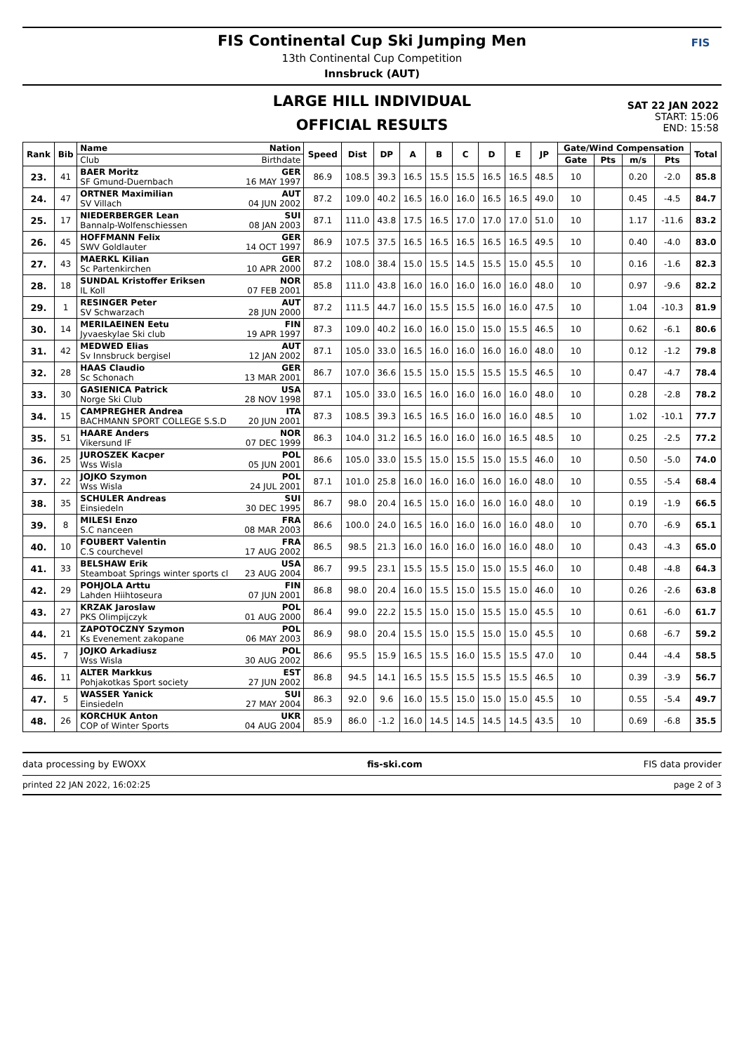FIS Continental Cup Ski Jumping Men
13th Continental Cup Competition
Innsbruck (AUT)
FIS
LARGE HILL INDIVIDUAL
OFFICIAL RESULTS
SAT 22 JAN 2022
START: 15:06
END: 15:58
| Rank | Bib | Name | Nation | Speed | Dist | DP | A | B | C | D | E | JP | Gate/Wind Compensation | | | | Total |
| --- | --- | --- | --- | --- | --- | --- | --- | --- | --- | --- | --- | --- | --- | --- | --- | --- | --- |
| | | Club | Birthdate | | | | | | | | | | Gate | Pts | m/s | Pts | |
| 23. | 41 | BAER Moritz SF Gmund-Duernbach | GER 16 MAY 1997 | 86.9 | 108.5 | 39.3 | 16.5 | 15.5 | 15.5 | 16.5 | 16.5 | 48.5 | 10 | | 0.20 | -2.0 | 85.8 |
| 24. | 47 | ORTNER Maximilian SV Villach | AUT 04 JUN 2002 | 87.2 | 109.0 | 40.2 | 16.5 | 16.0 | 16.0 | 16.5 | 16.5 | 49.0 | 10 | | 0.45 | -4.5 | 84.7 |
| 25. | 17 | NIEDERBERGER Lean Bannalp-Wolfenschiessen | SUI 08 JAN 2003 | 87.1 | 111.0 | 43.8 | 17.5 | 16.5 | 17.0 | 17.0 | 17.0 | 51.0 | 10 | | 1.17 | -11.6 | 83.2 |
| 26. | 45 | HOFFMANN Felix SWV Goldlauter | GER 14 OCT 1997 | 86.9 | 107.5 | 37.5 | 16.5 | 16.5 | 16.5 | 16.5 | 16.5 | 49.5 | 10 | | 0.40 | -4.0 | 83.0 |
| 27. | 43 | MAERKL Kilian Sc Partenkirchen | GER 10 APR 2000 | 87.2 | 108.0 | 38.4 | 15.0 | 15.5 | 14.5 | 15.5 | 15.0 | 45.5 | 10 | | 0.16 | -1.6 | 82.3 |
| 28. | 18 | SUNDAL Kristoffer Eriksen IL Koll | NOR 07 FEB 2001 | 85.8 | 111.0 | 43.8 | 16.0 | 16.0 | 16.0 | 16.0 | 16.0 | 48.0 | 10 | | 0.97 | -9.6 | 82.2 |
| 29. | 1 | RESINGER Peter SV Schwarzach | AUT 28 JUN 2000 | 87.2 | 111.5 | 44.7 | 16.0 | 15.5 | 15.5 | 16.0 | 16.0 | 47.5 | 10 | | 1.04 | -10.3 | 81.9 |
| 30. | 14 | MERILAEINEN Eetu Jyvaeskylae Ski club | FIN 19 APR 1997 | 87.3 | 109.0 | 40.2 | 16.0 | 16.0 | 15.0 | 15.0 | 15.5 | 46.5 | 10 | | 0.62 | -6.1 | 80.6 |
| 31. | 42 | MEDWED Elias Sv Innsbruck bergisel | AUT 12 JAN 2002 | 87.1 | 105.0 | 33.0 | 16.5 | 16.0 | 16.0 | 16.0 | 16.0 | 48.0 | 10 | | 0.12 | -1.2 | 79.8 |
| 32. | 28 | HAAS Claudio Sc Schonach | GER 13 MAR 2001 | 86.7 | 107.0 | 36.6 | 15.5 | 15.0 | 15.5 | 15.5 | 15.5 | 46.5 | 10 | | 0.47 | -4.7 | 78.4 |
| 33. | 30 | GASIENICA Patrick Norge Ski Club | USA 28 NOV 1998 | 87.1 | 105.0 | 33.0 | 16.5 | 16.0 | 16.0 | 16.0 | 16.0 | 48.0 | 10 | | 0.28 | -2.8 | 78.2 |
| 34. | 15 | CAMPREGHER Andrea BACHMANN SPORT COLLEGE S.S.D | ITA 20 JUN 2001 | 87.3 | 108.5 | 39.3 | 16.5 | 16.5 | 16.0 | 16.0 | 16.0 | 48.5 | 10 | | 1.02 | -10.1 | 77.7 |
| 35. | 51 | HAARE Anders Vikersund IF | NOR 07 DEC 1999 | 86.3 | 104.0 | 31.2 | 16.5 | 16.0 | 16.0 | 16.0 | 16.5 | 48.5 | 10 | | 0.25 | -2.5 | 77.2 |
| 36. | 25 | JUROSZEK Kacper Wss Wisla | POL 05 JUN 2001 | 86.6 | 105.0 | 33.0 | 15.5 | 15.0 | 15.5 | 15.0 | 15.5 | 46.0 | 10 | | 0.50 | -5.0 | 74.0 |
| 37. | 22 | JOJKO Szymon Wss Wisla | POL 24 JUL 2001 | 87.1 | 101.0 | 25.8 | 16.0 | 16.0 | 16.0 | 16.0 | 16.0 | 48.0 | 10 | | 0.55 | -5.4 | 68.4 |
| 38. | 35 | SCHULER Andreas Einsiedeln | SUI 30 DEC 1995 | 86.7 | 98.0 | 20.4 | 16.5 | 15.0 | 16.0 | 16.0 | 16.0 | 48.0 | 10 | | 0.19 | -1.9 | 66.5 |
| 39. | 8 | MILESI Enzo S.C nanceen | FRA 08 MAR 2003 | 86.6 | 100.0 | 24.0 | 16.5 | 16.0 | 16.0 | 16.0 | 16.0 | 48.0 | 10 | | 0.70 | -6.9 | 65.1 |
| 40. | 10 | FOUBERT Valentin C.S courchevel | FRA 17 AUG 2002 | 86.5 | 98.5 | 21.3 | 16.0 | 16.0 | 16.0 | 16.0 | 16.0 | 48.0 | 10 | | 0.43 | -4.3 | 65.0 |
| 41. | 33 | BELSHAW Erik Steamboat Springs winter sports cl | USA 23 AUG 2004 | 86.7 | 99.5 | 23.1 | 15.5 | 15.5 | 15.0 | 15.0 | 15.5 | 46.0 | 10 | | 0.48 | -4.8 | 64.3 |
| 42. | 29 | POHJOLA Arttu Lahden Hiihtoseura | FIN 07 JUN 2001 | 86.8 | 98.0 | 20.4 | 16.0 | 15.5 | 15.0 | 15.5 | 15.0 | 46.0 | 10 | | 0.26 | -2.6 | 63.8 |
| 43. | 27 | KRZAK Jaroslaw PKS Olimpijczyk | POL 01 AUG 2000 | 86.4 | 99.0 | 22.2 | 15.5 | 15.0 | 15.0 | 15.5 | 15.0 | 45.5 | 10 | | 0.61 | -6.0 | 61.7 |
| 44. | 21 | ZAPOTOCZNY Szymon Ks Evenement zakopane | POL 06 MAY 2003 | 86.9 | 98.0 | 20.4 | 15.5 | 15.0 | 15.5 | 15.0 | 15.0 | 45.5 | 10 | | 0.68 | -6.7 | 59.2 |
| 45. | 7 | JOJKO Arkadiusz Wss Wisla | POL 30 AUG 2002 | 86.6 | 95.5 | 15.9 | 16.5 | 15.5 | 16.0 | 15.5 | 15.5 | 47.0 | 10 | | 0.44 | -4.4 | 58.5 |
| 46. | 11 | ALTER Markkus Pohjakotkas Sport society | EST 27 JUN 2002 | 86.8 | 94.5 | 14.1 | 16.5 | 15.5 | 15.5 | 15.5 | 15.5 | 46.5 | 10 | | 0.39 | -3.9 | 56.7 |
| 47. | 5 | WASSER Yanick Einsiedeln | SUI 27 MAY 2004 | 86.3 | 92.0 | 9.6 | 16.0 | 15.5 | 15.0 | 15.0 | 15.0 | 45.5 | 10 | | 0.55 | -5.4 | 49.7 |
| 48. | 26 | KORCHUK Anton COP of Winter Sports | UKR 04 AUG 2004 | 85.9 | 86.0 | -1.2 | 16.0 | 14.5 | 14.5 | 14.5 | 14.5 | 43.5 | 10 | | 0.69 | -6.8 | 35.5 |
data processing by EWOXX fis-ski.com FIS data provider
printed 22 JAN 2022, 16:02:25 page 2 of 3